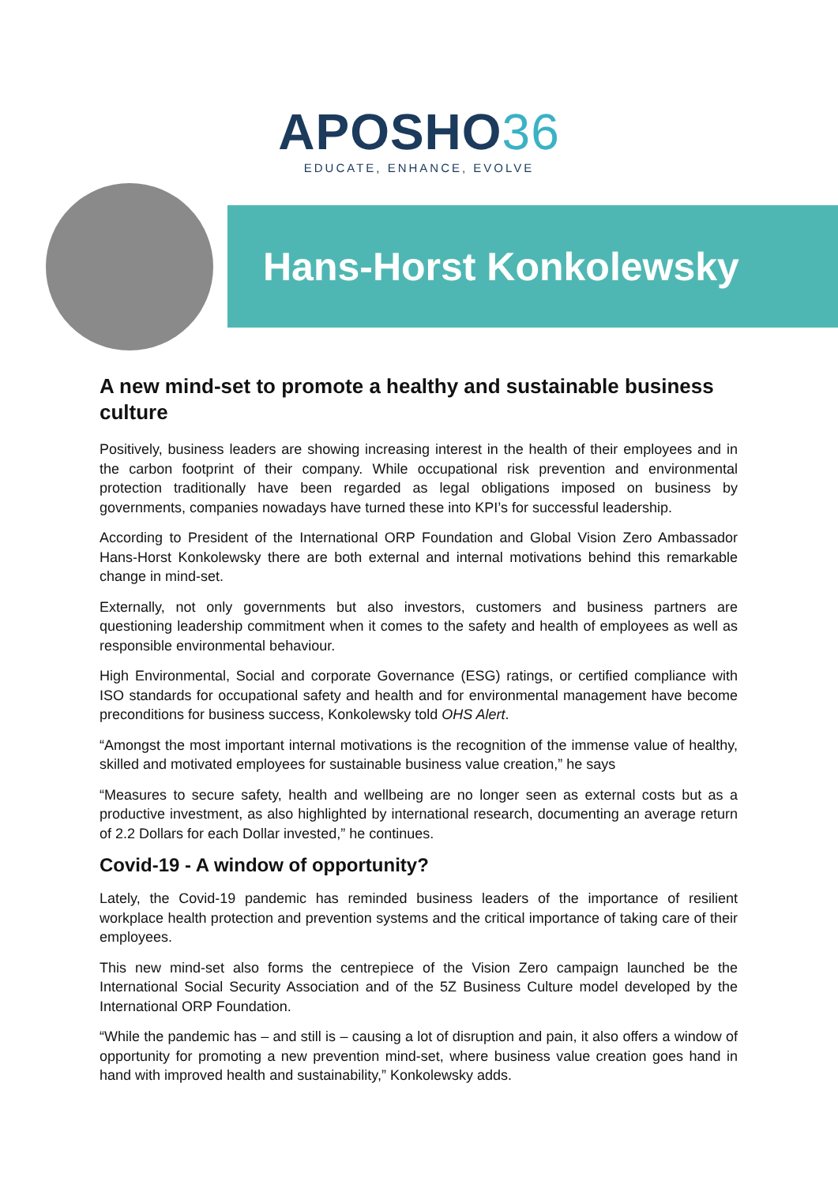APOSHO36
EDUCATE, ENHANCE, EVOLVE
Hans-Horst Konkolewsky
A new mind-set to promote a healthy and sustainable business culture
Positively, business leaders are showing increasing interest in the health of their employees and in the carbon footprint of their company. While occupational risk prevention and environmental protection traditionally have been regarded as legal obligations imposed on business by governments, companies nowadays have turned these into KPI’s for successful leadership.
According to President of the International ORP Foundation and Global Vision Zero Ambassador Hans-Horst Konkolewsky there are both external and internal motivations behind this remarkable change in mind-set.
Externally, not only governments but also investors, customers and business partners are questioning leadership commitment when it comes to the safety and health of employees as well as responsible environmental behaviour.
High Environmental, Social and corporate Governance (ESG) ratings, or certified compliance with ISO standards for occupational safety and health and for environmental management have become preconditions for business success, Konkolewsky told OHS Alert.
“Amongst the most important internal motivations is the recognition of the immense value of healthy, skilled and motivated employees for sustainable business value creation,” he says
“Measures to secure safety, health and wellbeing are no longer seen as external costs but as a productive investment, as also highlighted by international research, documenting an average return of 2.2 Dollars for each Dollar invested,” he continues.
Covid-19 - A window of opportunity?
Lately, the Covid-19 pandemic has reminded business leaders of the importance of resilient workplace health protection and prevention systems and the critical importance of taking care of their employees.
This new mind-set also forms the centrepiece of the Vision Zero campaign launched be the International Social Security Association and of the 5Z Business Culture model developed by the International ORP Foundation.
“While the pandemic has – and still is – causing a lot of disruption and pain, it also offers a window of opportunity for promoting a new prevention mind-set, where business value creation goes hand in hand with improved health and sustainability,” Konkolewsky adds.